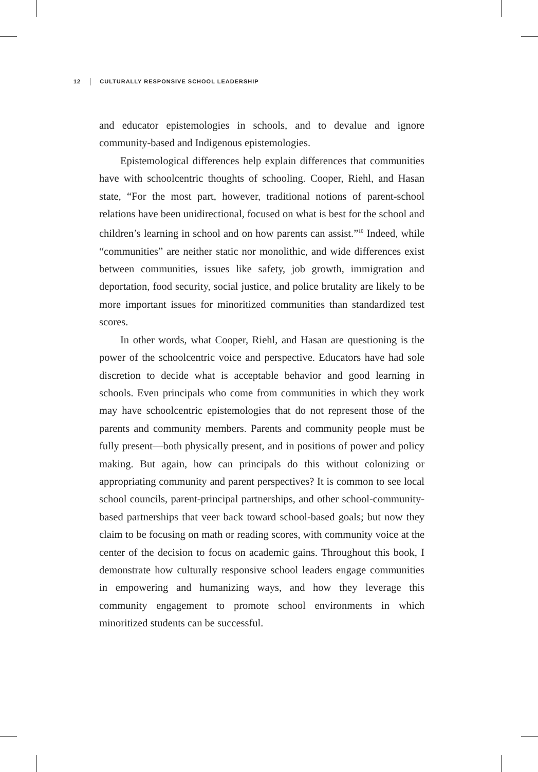12 CULTURALLY RESPONSIVE SCHOOL LEADERSHIP
and educator epistemologies in schools, and to devalue and ignore community-based and Indigenous epistemologies.
Epistemological differences help explain differences that communities have with schoolcentric thoughts of schooling. Cooper, Riehl, and Hasan state, “For the most part, however, traditional notions of parent-school relations have been unidirectional, focused on what is best for the school and children’s learning in school and on how parents can assist.”<sup>10</sup> Indeed, while “communities” are neither static nor monolithic, and wide differences exist between communities, issues like safety, job growth, immigration and deportation, food security, social justice, and police brutality are likely to be more important issues for minoritized communities than standardized test scores.
In other words, what Cooper, Riehl, and Hasan are questioning is the power of the schoolcentric voice and perspective. Educators have had sole discretion to decide what is acceptable behavior and good learning in schools. Even principals who come from communities in which they work may have schoolcentric epistemologies that do not represent those of the parents and community members. Parents and community people must be fully present—both physically present, and in positions of power and policy making. But again, how can principals do this without colonizing or appropriating community and parent perspectives? It is common to see local school councils, parent-principal partnerships, and other school-community-based partnerships that veer back toward school-based goals; but now they claim to be focusing on math or reading scores, with community voice at the center of the decision to focus on academic gains. Throughout this book, I demonstrate how culturally responsive school leaders engage communities in empowering and humanizing ways, and how they leverage this community engagement to promote school environments in which minoritized students can be successful.